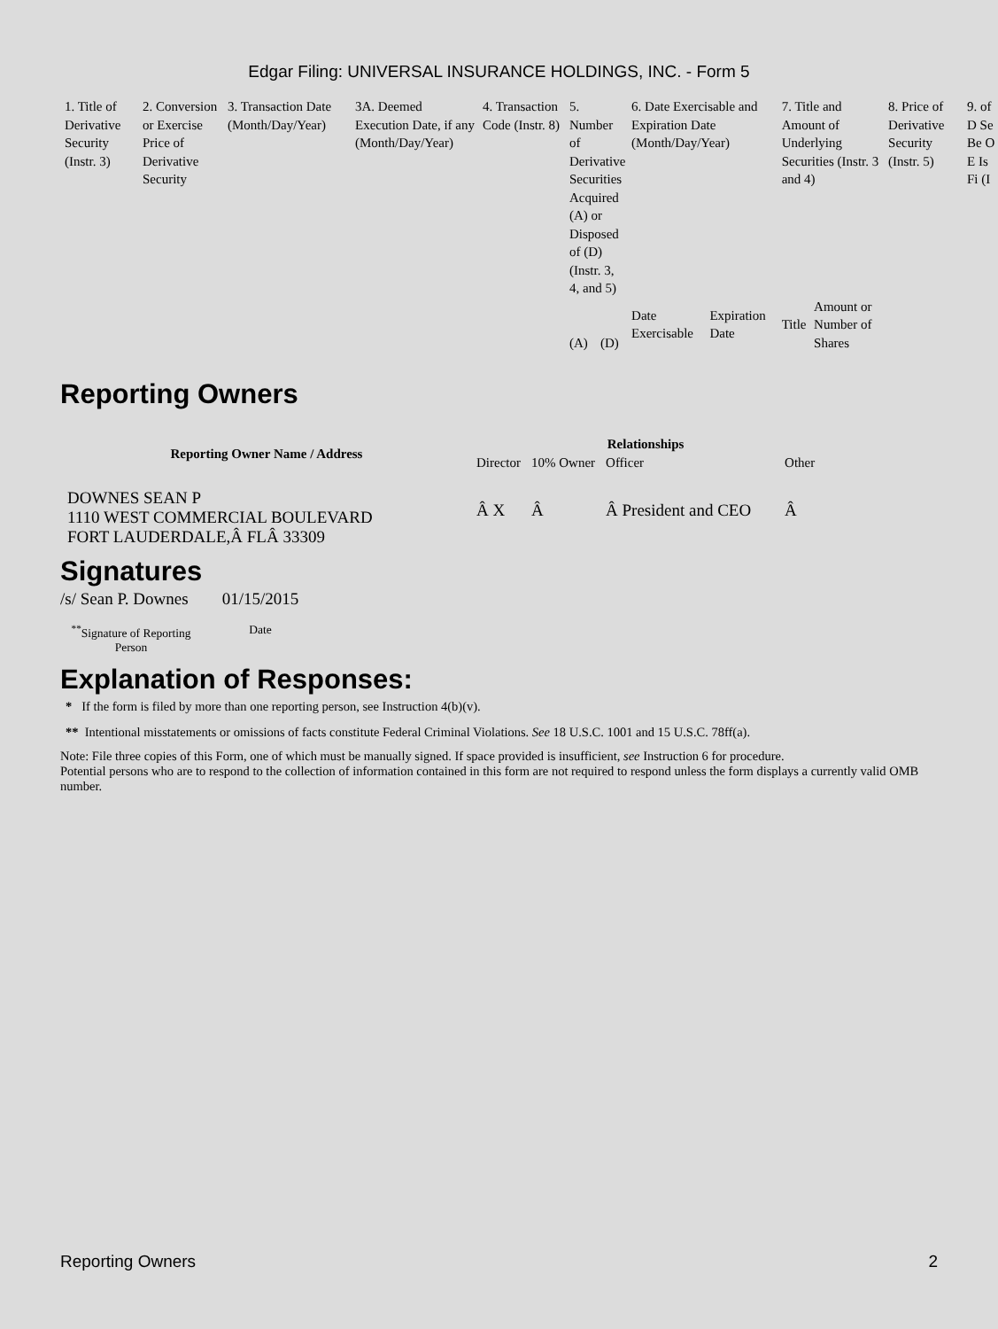Edgar Filing: UNIVERSAL INSURANCE HOLDINGS, INC. - Form 5
| 1. Title of Derivative Security (Instr. 3) | 2. Conversion or Exercise Price of Derivative Security | 3. Transaction Date (Month/Day/Year) | 3A. Deemed Execution Date, if any (Month/Day/Year) | 4. Transaction Code (Instr. 8) | 5. Number of Derivative Securities Acquired (A) or Disposed of (D) (Instr. 3, 4, and 5) | | 6. Date Exercisable and Expiration Date (Month/Day/Year) | | 7. Title and Amount of Underlying Securities (Instr. 3 and 4) | | 8. Price of Derivative Security (Instr. 5) | 9. of D Se Be O E Is Fi (I |
| --- | --- | --- | --- | --- | --- | --- | --- | --- | --- | --- | --- | --- |
| | | | | | (A) | (D) | Date Exercisable | Expiration Date | Title | Amount or Number of Shares | | |
Reporting Owners
| Reporting Owner Name / Address | Relationships | | | |
| --- | --- | --- | --- | --- |
| | Director | 10% Owner | Officer | Other |
| DOWNES SEAN P 1110 WEST COMMERCIAL BOULEVARD FORT LAUDERDALE,Â FLÂ 33309 | Â X | Â | Â President and CEO | Â |
Signatures
| /s/ Sean P. Downes | 01/15/2015 |
| <sup>**</sup> Signature of Reporting Person | Date |
Explanation of Responses:
* If the form is filed by more than one reporting person, see Instruction 4(b)(v).
** Intentional misstatements or omissions of facts constitute Federal Criminal Violations. See 18 U.S.C. 1001 and 15 U.S.C. 78ff(a).
Note: File three copies of this Form, one of which must be manually signed. If space provided is insufficient, see Instruction 6 for procedure.
Potential persons who are to respond to the collection of information contained in this form are not required to respond unless the form displays a currently valid OMB number.
Reporting Owners 2